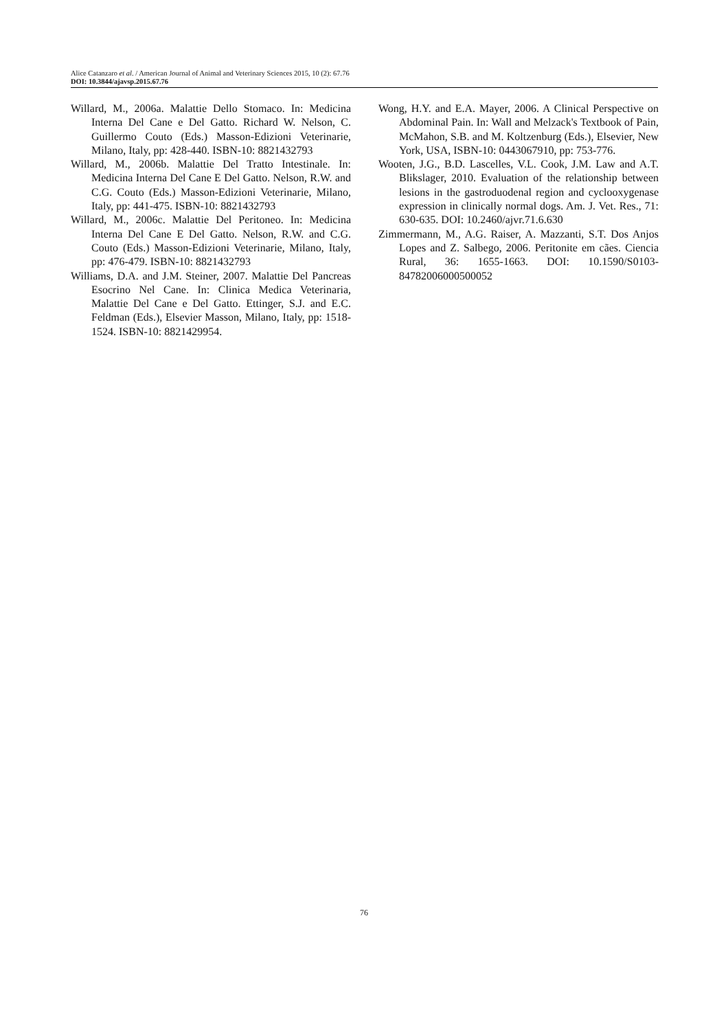Alice Catanzaro et al. / American Journal of Animal and Veterinary Sciences 2015, 10 (2): 67.76
DOI: 10.3844/ajavsp.2015.67.76
Willard, M., 2006a. Malattie Dello Stomaco. In: Medicina Interna Del Cane e Del Gatto. Richard W. Nelson, C. Guillermo Couto (Eds.) Masson-Edizioni Veterinarie, Milano, Italy, pp: 428-440. ISBN-10: 8821432793
Willard, M., 2006b. Malattie Del Tratto Intestinale. In: Medicina Interna Del Cane E Del Gatto. Nelson, R.W. and C.G. Couto (Eds.) Masson-Edizioni Veterinarie, Milano, Italy, pp: 441-475. ISBN-10: 8821432793
Willard, M., 2006c. Malattie Del Peritoneo. In: Medicina Interna Del Cane E Del Gatto. Nelson, R.W. and C.G. Couto (Eds.) Masson-Edizioni Veterinarie, Milano, Italy, pp: 476-479. ISBN-10: 8821432793
Williams, D.A. and J.M. Steiner, 2007. Malattie Del Pancreas Esocrino Nel Cane. In: Clinica Medica Veterinaria, Malattie Del Cane e Del Gatto. Ettinger, S.J. and E.C. Feldman (Eds.), Elsevier Masson, Milano, Italy, pp: 1518-1524. ISBN-10: 8821429954.
Wong, H.Y. and E.A. Mayer, 2006. A Clinical Perspective on Abdominal Pain. In: Wall and Melzack's Textbook of Pain, McMahon, S.B. and M. Koltzenburg (Eds.), Elsevier, New York, USA, ISBN-10: 0443067910, pp: 753-776.
Wooten, J.G., B.D. Lascelles, V.L. Cook, J.M. Law and A.T. Blikslager, 2010. Evaluation of the relationship between lesions in the gastroduodenal region and cyclooxygenase expression in clinically normal dogs. Am. J. Vet. Res., 71: 630-635. DOI: 10.2460/ajvr.71.6.630
Zimmermann, M., A.G. Raiser, A. Mazzanti, S.T. Dos Anjos Lopes and Z. Salbego, 2006. Peritonite em cães. Ciencia Rural, 36: 1655-1663. DOI: 10.1590/S0103-84782006000500052
76